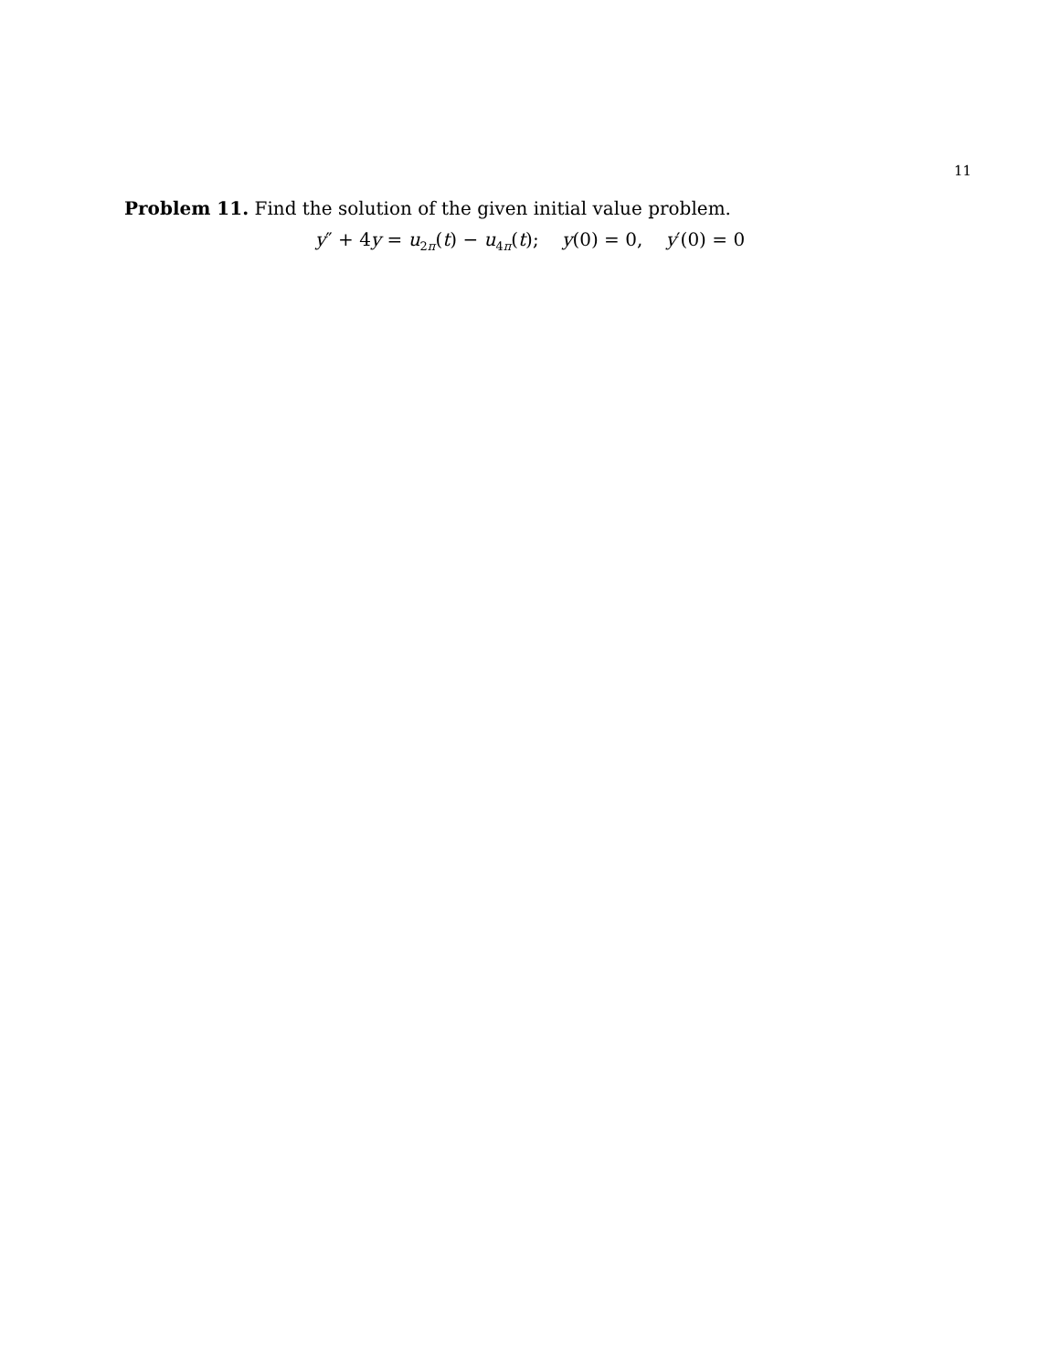11
Problem 11. Find the solution of the given initial value problem.
y″ + 4y = u<sub>2π</sub>(t) − u<sub>4π</sub>(t); y(0) = 0, y′(0) = 0